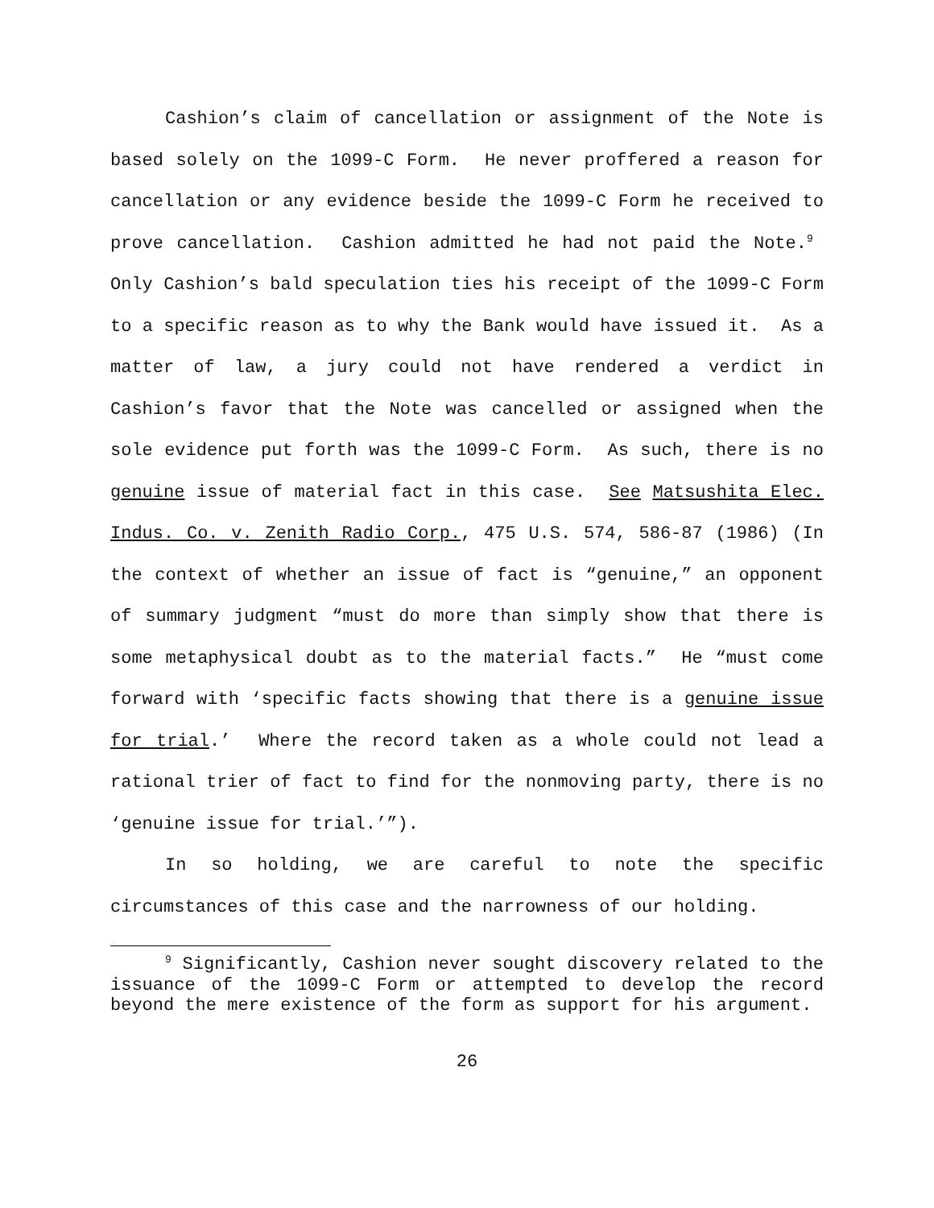Cashion’s claim of cancellation or assignment of the Note is based solely on the 1099-C Form. He never proffered a reason for cancellation or any evidence beside the 1099-C Form he received to prove cancellation. Cashion admitted he had not paid the Note.<sup>9</sup> Only Cashion’s bald speculation ties his receipt of the 1099-C Form to a specific reason as to why the Bank would have issued it. As a matter of law, a jury could not have rendered a verdict in Cashion’s favor that the Note was cancelled or assigned when the sole evidence put forth was the 1099-C Form. As such, there is no genuine issue of material fact in this case. See Matsushita Elec. Indus. Co. v. Zenith Radio Corp., 475 U.S. 574, 586-87 (1986) (In the context of whether an issue of fact is “genuine,” an opponent of summary judgment “must do more than simply show that there is some metaphysical doubt as to the material facts.” He “must come forward with ‘specific facts showing that there is a genuine issue for trial.’ Where the record taken as a whole could not lead a rational trier of fact to find for the nonmoving party, there is no ‘genuine issue for trial.’”).
In so holding, we are careful to note the specific circumstances of this case and the narrowness of our holding.
<sup>9</sup> Significantly, Cashion never sought discovery related to the issuance of the 1099-C Form or attempted to develop the record beyond the mere existence of the form as support for his argument.
26